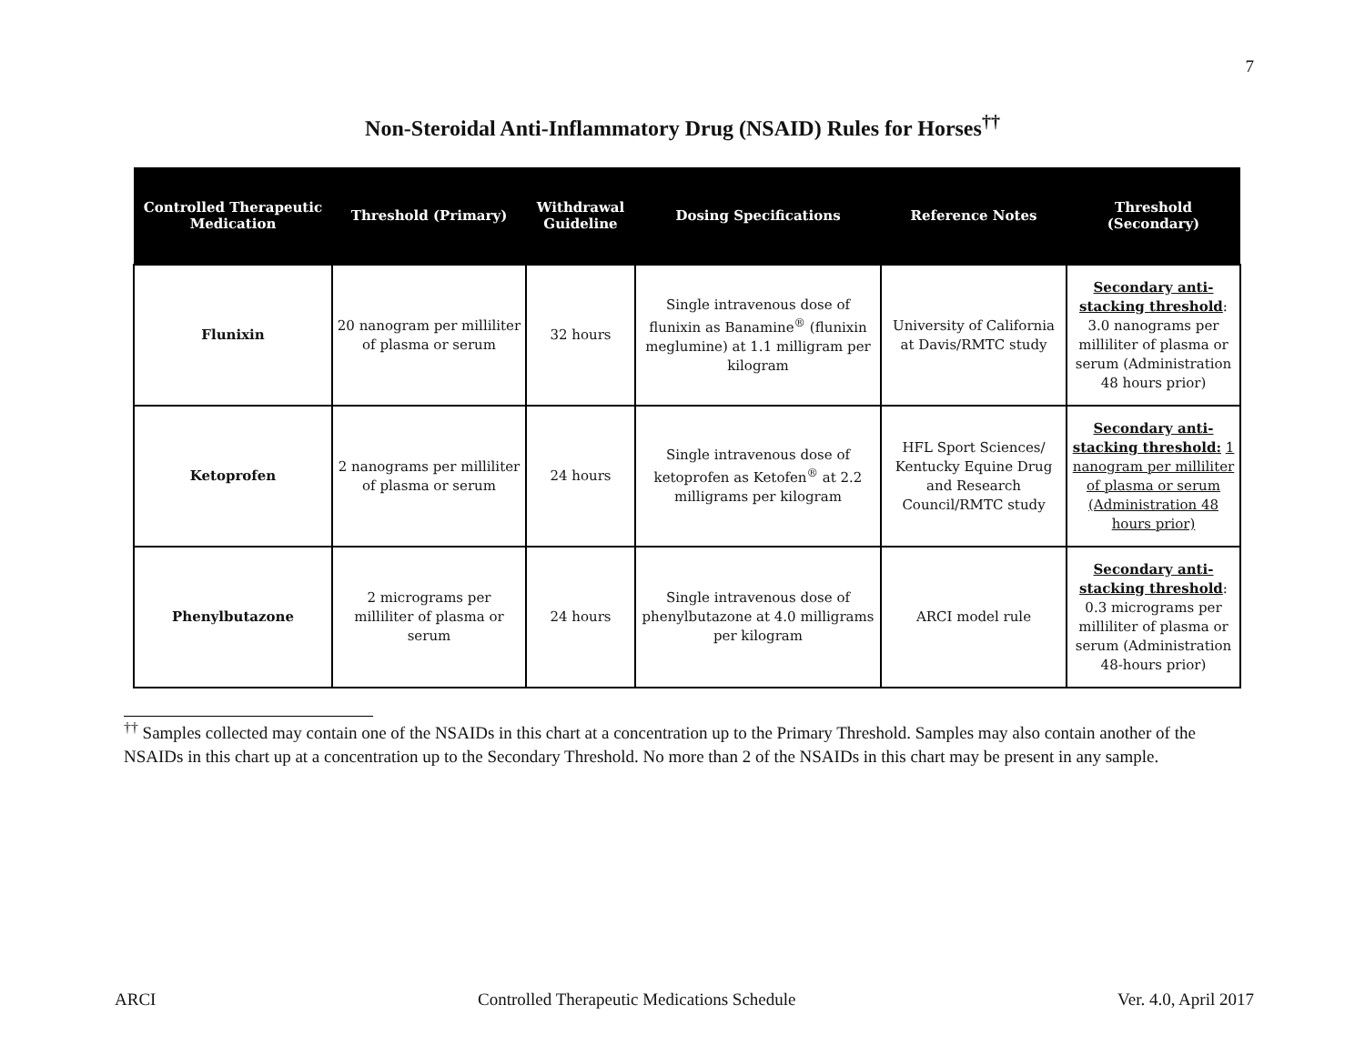7
Non-Steroidal Anti-Inflammatory Drug (NSAID) Rules for Horses<sup>††</sup>
| Controlled Therapeutic Medication | Threshold (Primary) | Withdrawal Guideline | Dosing Specifications | Reference Notes | Threshold (Secondary) |
| --- | --- | --- | --- | --- | --- |
| Flunixin | 20 nanogram per milliliter of plasma or serum | 32 hours | Single intravenous dose of flunixin as Banamine<sup>®</sup> (flunixin meglumine) at 1.1 milligram per kilogram | University of California at Davis/RMTC study | Secondary anti-stacking threshold : 3.0 nanograms per milliliter of plasma or serum (Administration 48 hours prior) |
| Ketoprofen | 2 nanograms per milliliter of plasma or serum | 24 hours | Single intravenous dose of ketoprofen as Ketofen<sup>®</sup> at 2.2 milligrams per kilogram | HFL Sport Sciences/ Kentucky Equine Drug and Research Council/RMTC study | Secondary anti-stacking threshold: 1 nanogram per milliliter of plasma or serum (Administration 48 hours prior) |
| Phenylbutazone | 2 micrograms per milliliter of plasma or serum | 24 hours | Single intravenous dose of phenylbutazone at 4.0 milligrams per kilogram | ARCI model rule | Secondary anti-stacking threshold : 0.3 micrograms per milliliter of plasma or serum (Administration 48-hours prior) |
<sup>††</sup> Samples collected may contain one of the NSAIDs in this chart at a concentration up to the Primary Threshold. Samples may also contain another of the NSAIDs in this chart up at a concentration up to the Secondary Threshold. No more than 2 of the NSAIDs in this chart may be present in any sample.
ARCI Controlled Therapeutic Medications Schedule Ver. 4.0, April 2017